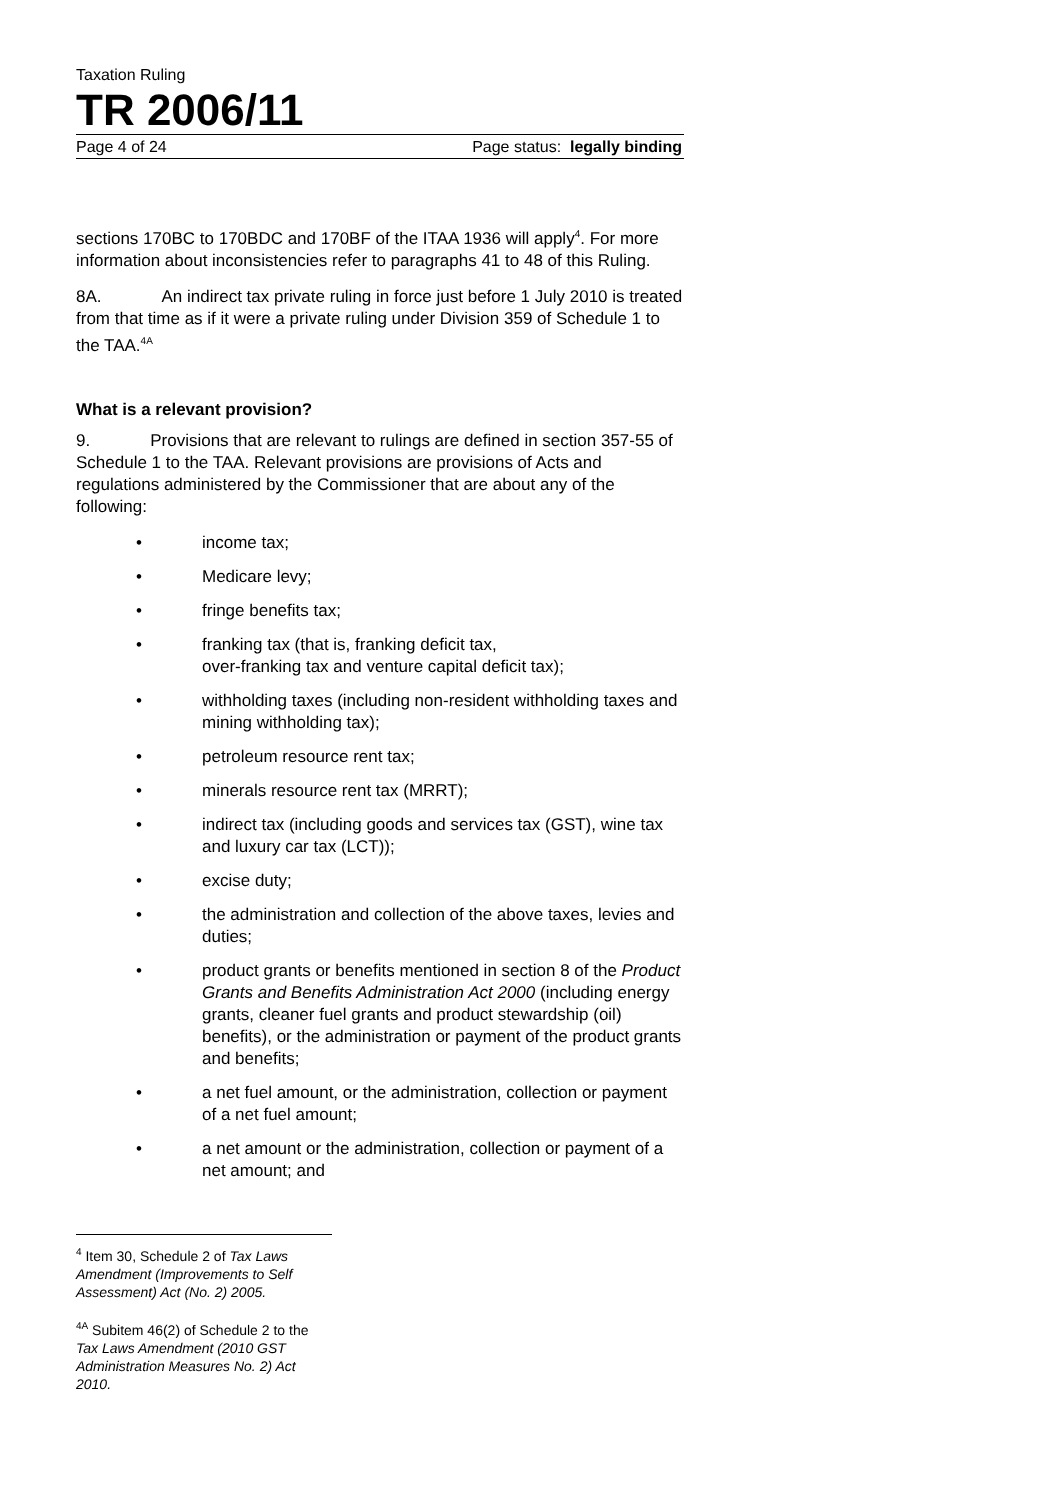Taxation Ruling
TR 2006/11
Page 4 of 24 Page status: legally binding
sections 170BC to 170BDC and 170BF of the ITAA 1936 will apply<sup>4</sup>. For more information about inconsistencies refer to paragraphs 41 to 48 of this Ruling.
8A. An indirect tax private ruling in force just before 1 July 2010 is treated from that time as if it were a private ruling under Division 359 of Schedule 1 to the TAA.<sup>4A</sup>
What is a relevant provision?
9. Provisions that are relevant to rulings are defined in section 357-55 of Schedule 1 to the TAA. Relevant provisions are provisions of Acts and regulations administered by the Commissioner that are about any of the following:
• income tax;
• Medicare levy;
• fringe benefits tax;
• franking tax (that is, franking deficit tax,
over-franking tax and venture capital deficit tax);
• withholding taxes (including non-resident withholding taxes and mining withholding tax);
• petroleum resource rent tax;
• minerals resource rent tax (MRRT);
• indirect tax (including goods and services tax (GST), wine tax and luxury car tax (LCT));
• excise duty;
• the administration and collection of the above taxes, levies and duties;
• product grants or benefits mentioned in section 8 of the Product Grants and Benefits Administration Act 2000 (including energy grants, cleaner fuel grants and product stewardship (oil) benefits), or the administration or payment of the product grants and benefits;
• a net fuel amount, or the administration, collection or payment of a net fuel amount;
• a net amount or the administration, collection or payment of a net amount; and
<sup>4</sup> Item 30, Schedule 2 of Tax Laws Amendment (Improvements to Self Assessment) Act (No. 2) 2005.
<sup>4A</sup> Subitem 46(2) of Schedule 2 to the Tax Laws Amendment (2010 GST Administration Measures No. 2) Act 2010.